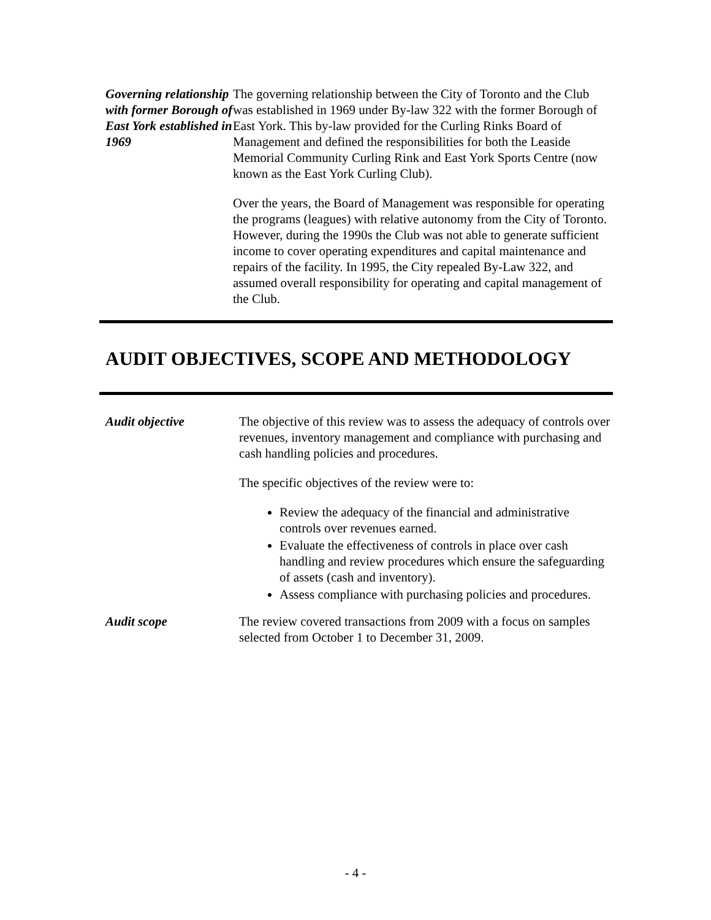Governing relationship with former Borough of East York established in 1969
The governing relationship between the City of Toronto and the Club was established in 1969 under By-law 322 with the former Borough of East York. This by-law provided for the Curling Rinks Board of Management and defined the responsibilities for both the Leaside Memorial Community Curling Rink and East York Sports Centre (now known as the East York Curling Club).
Over the years, the Board of Management was responsible for operating the programs (leagues) with relative autonomy from the City of Toronto. However, during the 1990s the Club was not able to generate sufficient income to cover operating expenditures and capital maintenance and repairs of the facility. In 1995, the City repealed By-Law 322, and assumed overall responsibility for operating and capital management of the Club.
AUDIT OBJECTIVES, SCOPE AND METHODOLOGY
Audit objective The objective of this review was to assess the adequacy of controls over revenues, inventory management and compliance with purchasing and cash handling policies and procedures.
The specific objectives of the review were to:
Review the adequacy of the financial and administrative controls over revenues earned.
Evaluate the effectiveness of controls in place over cash handling and review procedures which ensure the safeguarding of assets (cash and inventory).
Assess compliance with purchasing policies and procedures.
Audit scope The review covered transactions from 2009 with a focus on samples selected from October 1 to December 31, 2009.
- 4 -